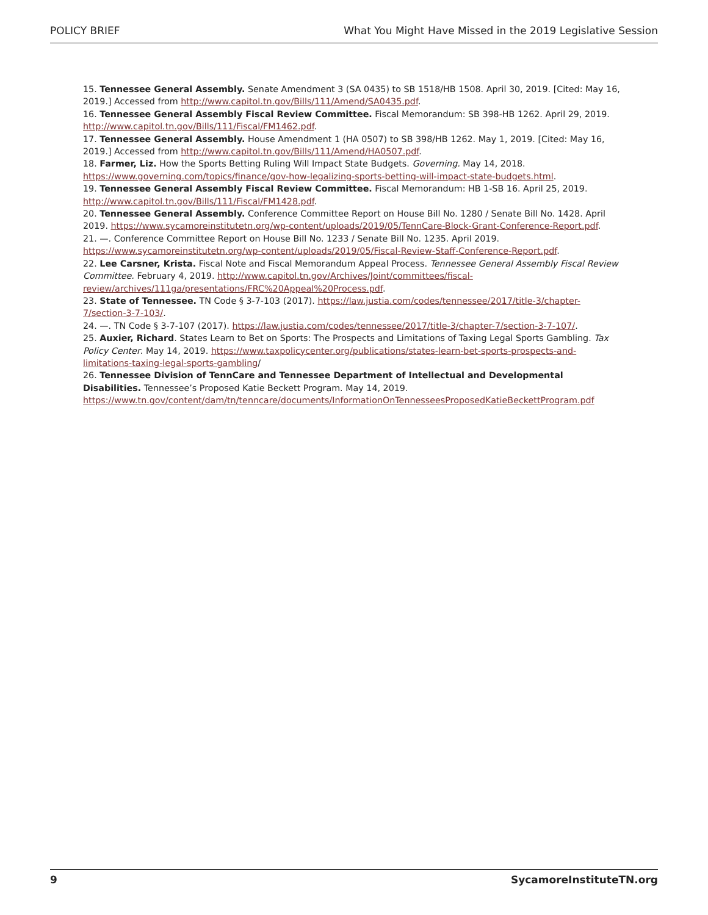POLICY BRIEF What You Might Have Missed in the 2019 Legislative Session
15. Tennessee General Assembly. Senate Amendment 3 (SA 0435) to SB 1518/HB 1508. April 30, 2019. [Cited: May 16, 2019.] Accessed from http://www.capitol.tn.gov/Bills/111/Amend/SA0435.pdf.
16. Tennessee General Assembly Fiscal Review Committee. Fiscal Memorandum: SB 398-HB 1262. April 29, 2019. http://www.capitol.tn.gov/Bills/111/Fiscal/FM1462.pdf.
17. Tennessee General Assembly. House Amendment 1 (HA 0507) to SB 398/HB 1262. May 1, 2019. [Cited: May 16, 2019.] Accessed from http://www.capitol.tn.gov/Bills/111/Amend/HA0507.pdf.
18. Farmer, Liz. How the Sports Betting Ruling Will Impact State Budgets. Governing. May 14, 2018. https://www.governing.com/topics/finance/gov-how-legalizing-sports-betting-will-impact-state-budgets.html.
19. Tennessee General Assembly Fiscal Review Committee. Fiscal Memorandum: HB 1-SB 16. April 25, 2019. http://www.capitol.tn.gov/Bills/111/Fiscal/FM1428.pdf.
20. Tennessee General Assembly. Conference Committee Report on House Bill No. 1280 / Senate Bill No. 1428. April 2019. https://www.sycamoreinstitutetn.org/wp-content/uploads/2019/05/TennCare-Block-Grant-Conference-Report.pdf.
21. —. Conference Committee Report on House Bill No. 1233 / Senate Bill No. 1235. April 2019. https://www.sycamoreinstitutetn.org/wp-content/uploads/2019/05/Fiscal-Review-Staff-Conference-Report.pdf.
22. Lee Carsner, Krista. Fiscal Note and Fiscal Memorandum Appeal Process. Tennessee General Assembly Fiscal Review Committee. February 4, 2019. http://www.capitol.tn.gov/Archives/Joint/committees/fiscal-review/archives/111ga/presentations/FRC%20Appeal%20Process.pdf.
23. State of Tennessee. TN Code § 3-7-103 (2017). https://law.justia.com/codes/tennessee/2017/title-3/chapter-7/section-3-7-103/.
24. —. TN Code § 3-7-107 (2017). https://law.justia.com/codes/tennessee/2017/title-3/chapter-7/section-3-7-107/.
25. Auxier, Richard. States Learn to Bet on Sports: The Prospects and Limitations of Taxing Legal Sports Gambling. Tax Policy Center. May 14, 2019. https://www.taxpolicycenter.org/publications/states-learn-bet-sports-prospects-and-limitations-taxing-legal-sports-gambling/
26. Tennessee Division of TennCare and Tennessee Department of Intellectual and Developmental Disabilities. Tennessee’s Proposed Katie Beckett Program. May 14, 2019. https://www.tn.gov/content/dam/tn/tenncare/documents/InformationOnTennesseesProposedKatieBeckettProgram.pdf
9 SycamoreInstituteTN.org